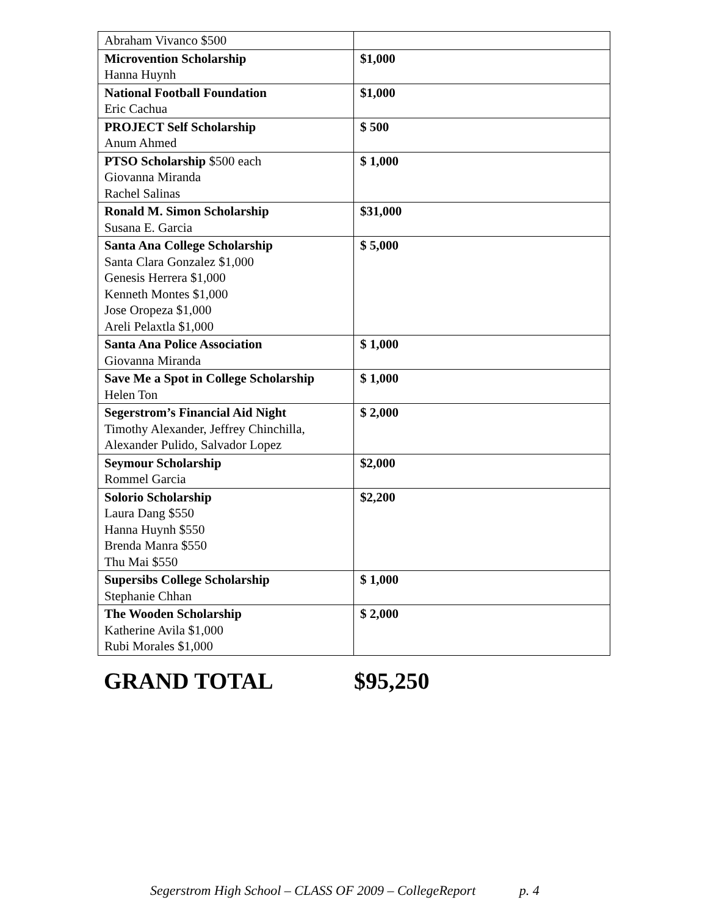| Abraham Vivanco $500 | |
| Microvention Scholarship Hanna Huynh | $1,000 |
| National Football Foundation Eric Cachua | $1,000 |
| PROJECT Self Scholarship Anum Ahmed | $ 500 |
| PTSO Scholarship $500 each Giovanna Miranda Rachel Salinas | $ 1,000 |
| Ronald M. Simon Scholarship Susana E. Garcia | $31,000 |
| Santa Ana College Scholarship Santa Clara Gonzalez $1,000 Genesis Herrera $1,000 Kenneth Montes $1,000 Jose Oropeza $1,000 Areli Pelaxtla $1,000 | $ 5,000 |
| Santa Ana Police Association Giovanna Miranda | $ 1,000 |
| Save Me a Spot in College Scholarship Helen Ton | $ 1,000 |
| Segerstrom’s Financial Aid Night Timothy Alexander, Jeffrey Chinchilla, Alexander Pulido, Salvador Lopez | $ 2,000 |
| Seymour Scholarship Rommel Garcia | $2,000 |
| Solorio Scholarship Laura Dang $550 Hanna Huynh $550 Brenda Manra $550 Thu Mai $550 | $2,200 |
| Supersibs College Scholarship Stephanie Chhan | $ 1,000 |
| The Wooden Scholarship Katherine Avila $1,000 Rubi Morales $1,000 | $ 2,000 |
GRAND TOTAL $95,250
Segerstrom High School – CLASS OF 2009 – CollegeReport p. 4